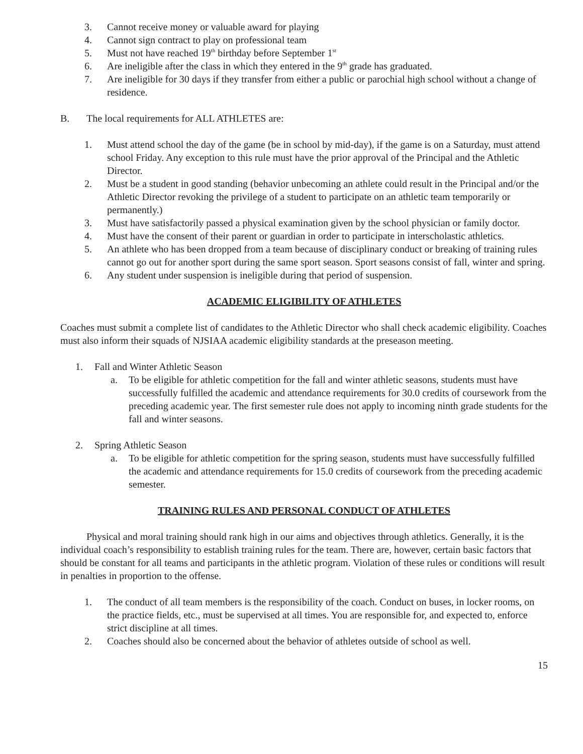3. Cannot receive money or valuable award for playing
4. Cannot sign contract to play on professional team
5. Must not have reached 19<sup>th</sup> birthday before September 1<sup>st</sup>
6. Are ineligible after the class in which they entered in the 9<sup>th</sup> grade has graduated.
7. Are ineligible for 30 days if they transfer from either a public or parochial high school without a change of residence.
B. The local requirements for ALL ATHLETES are:
1. Must attend school the day of the game (be in school by mid-day), if the game is on a Saturday, must attend school Friday. Any exception to this rule must have the prior approval of the Principal and the Athletic Director.
2. Must be a student in good standing (behavior unbecoming an athlete could result in the Principal and/or the Athletic Director revoking the privilege of a student to participate on an athletic team temporarily or permanently.)
3. Must have satisfactorily passed a physical examination given by the school physician or family doctor.
4. Must have the consent of their parent or guardian in order to participate in interscholastic athletics.
5. An athlete who has been dropped from a team because of disciplinary conduct or breaking of training rules cannot go out for another sport during the same sport season. Sport seasons consist of fall, winter and spring.
6. Any student under suspension is ineligible during that period of suspension.
ACADEMIC ELIGIBILITY OF ATHLETES
Coaches must submit a complete list of candidates to the Athletic Director who shall check academic eligibility. Coaches must also inform their squads of NJSIAA academic eligibility standards at the preseason meeting.
1. Fall and Winter Athletic Season
a. To be eligible for athletic competition for the fall and winter athletic seasons, students must have successfully fulfilled the academic and attendance requirements for 30.0 credits of coursework from the preceding academic year. The first semester rule does not apply to incoming ninth grade students for the fall and winter seasons.
2. Spring Athletic Season
a. To be eligible for athletic competition for the spring season, students must have successfully fulfilled the academic and attendance requirements for 15.0 credits of coursework from the preceding academic semester.
TRAINING RULES AND PERSONAL CONDUCT OF ATHLETES
Physical and moral training should rank high in our aims and objectives through athletics. Generally, it is the individual coach’s responsibility to establish training rules for the team. There are, however, certain basic factors that should be constant for all teams and participants in the athletic program. Violation of these rules or conditions will result in penalties in proportion to the offense.
1. The conduct of all team members is the responsibility of the coach. Conduct on buses, in locker rooms, on the practice fields, etc., must be supervised at all times. You are responsible for, and expected to, enforce strict discipline at all times.
2. Coaches should also be concerned about the behavior of athletes outside of school as well.
15